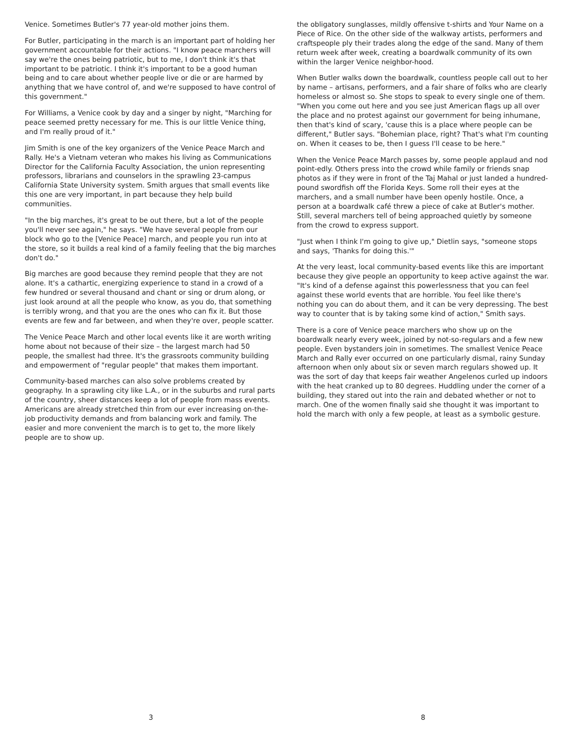Venice. Sometimes Butler's 77 year-old mother joins them.
For Butler, participating in the march is an important part of holding her government accountable for their actions. "I know peace marchers will say we're the ones being patriotic, but to me, I don't think it's that important to be patriotic. I think it's important to be a good human being and to care about whether people live or die or are harmed by anything that we have control of, and we're supposed to have control of this government."
For Williams, a Venice cook by day and a singer by night, "Marching for peace seemed pretty necessary for me. This is our little Venice thing, and I'm really proud of it."
Jim Smith is one of the key organizers of the Venice Peace March and Rally. He's a Vietnam veteran who makes his living as Communications Director for the California Faculty Association, the union representing professors, librarians and counselors in the sprawling 23-campus California State University system. Smith argues that small events like this one are very important, in part because they help build communities.
"In the big marches, it's great to be out there, but a lot of the people you'll never see again," he says. "We have several people from our block who go to the [Venice Peace] march, and people you run into at the store, so it builds a real kind of a family feeling that the big marches don't do."
Big marches are good because they remind people that they are not alone. It's a cathartic, energizing experience to stand in a crowd of a few hundred or several thousand and chant or sing or drum along, or just look around at all the people who know, as you do, that something is terribly wrong, and that you are the ones who can fix it. But those events are few and far between, and when they're over, people scatter.
The Venice Peace March and other local events like it are worth writing home about not because of their size – the largest march had 50 people, the smallest had three. It's the grassroots community building and empowerment of "regular people" that makes them important.
Community-based marches can also solve problems created by geography. In a sprawling city like L.A., or in the suburbs and rural parts of the country, sheer distances keep a lot of people from mass events. Americans are already stretched thin from our ever increasing on-the-job productivity demands and from balancing work and family. The easier and more convenient the march is to get to, the more likely people are to show up.
3
the obligatory sunglasses, mildly offensive t-shirts and Your Name on a Piece of Rice. On the other side of the walkway artists, performers and craftspeople ply their trades along the edge of the sand. Many of them return week after week, creating a boardwalk community of its own within the larger Venice neighbor-hood.
When Butler walks down the boardwalk, countless people call out to her by name – artisans, performers, and a fair share of folks who are clearly homeless or almost so. She stops to speak to every single one of them. "When you come out here and you see just American flags up all over the place and no protest against our government for being inhumane, then that's kind of scary, 'cause this is a place where people can be different," Butler says. "Bohemian place, right? That's what I'm counting on. When it ceases to be, then I guess I'll cease to be here."
When the Venice Peace March passes by, some people applaud and nod point-edly. Others press into the crowd while family or friends snap photos as if they were in front of the Taj Mahal or just landed a hundred-pound swordfish off the Florida Keys. Some roll their eyes at the marchers, and a small number have been openly hostile. Once, a person at a boardwalk café threw a piece of cake at Butler's mother. Still, several marchers tell of being approached quietly by someone from the crowd to express support.
"Just when I think I'm going to give up," Dietlin says, "someone stops and says, 'Thanks for doing this.'"
At the very least, local community-based events like this are important because they give people an opportunity to keep active against the war. "It's kind of a defense against this powerlessness that you can feel against these world events that are horrible. You feel like there's nothing you can do about them, and it can be very depressing. The best way to counter that is by taking some kind of action," Smith says.
There is a core of Venice peace marchers who show up on the boardwalk nearly every week, joined by not-so-regulars and a few new people. Even bystanders join in sometimes. The smallest Venice Peace March and Rally ever occurred on one particularly dismal, rainy Sunday afternoon when only about six or seven march regulars showed up. It was the sort of day that keeps fair weather Angelenos curled up indoors with the heat cranked up to 80 degrees. Huddling under the corner of a building, they stared out into the rain and debated whether or not to march. One of the women finally said she thought it was important to hold the march with only a few people, at least as a symbolic gesture.
8